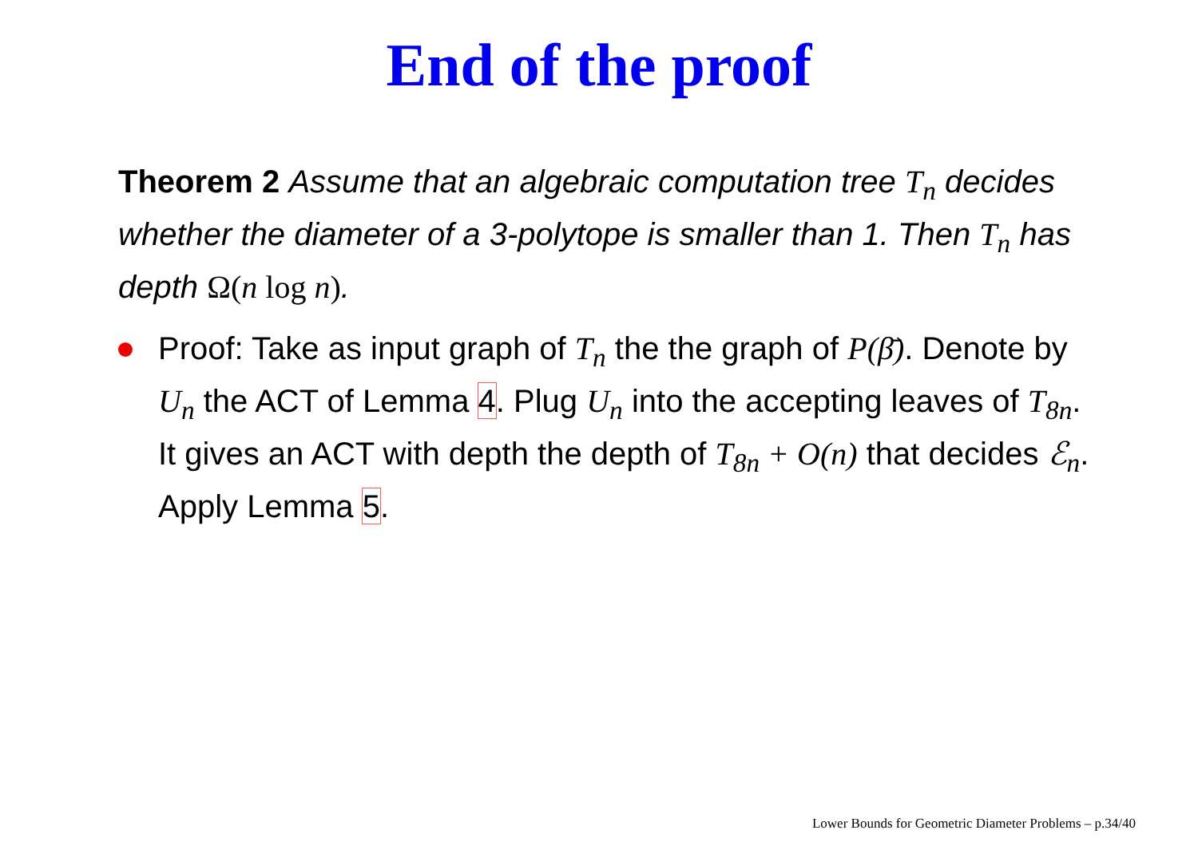End of the proof
Theorem 2 Assume that an algebraic computation tree T<sub>n</sub> decides whether the diameter of a 3-polytope is smaller than 1. Then T<sub>n</sub> has depth Ω(n log n).
Proof: Take as input graph of T<sub>n</sub> the the graph of P(β̄). Denote by U<sub>n</sub> the ACT of Lemma 4. Plug U<sub>n</sub> into the accepting leaves of T<sub>8n</sub>. It gives an ACT with depth the depth of T<sub>8n</sub> + O(n) that decides ℰ<sub>n</sub>. Apply Lemma 5.
Lower Bounds for Geometric Diameter Problems – p.34/40